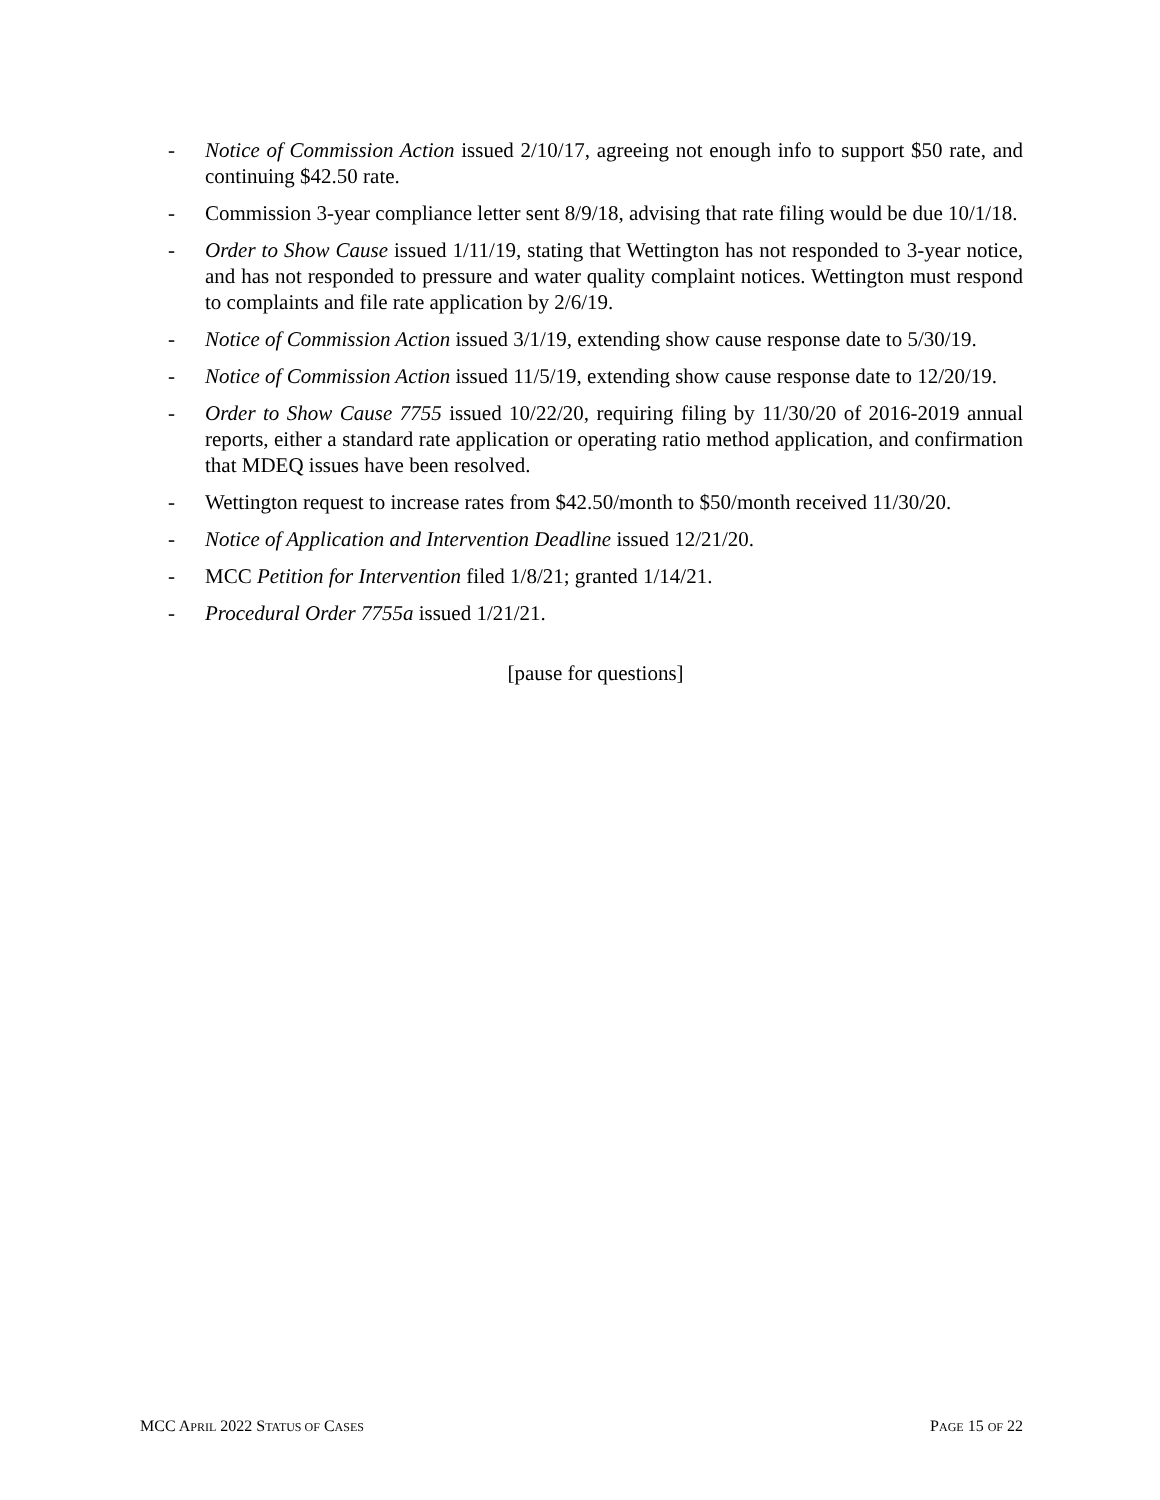- Notice of Commission Action issued 2/10/17, agreeing not enough info to support $50 rate, and continuing $42.50 rate.
- Commission 3-year compliance letter sent 8/9/18, advising that rate filing would be due 10/1/18.
- Order to Show Cause issued 1/11/19, stating that Wettington has not responded to 3-year notice, and has not responded to pressure and water quality complaint notices. Wettington must respond to complaints and file rate application by 2/6/19.
- Notice of Commission Action issued 3/1/19, extending show cause response date to 5/30/19.
- Notice of Commission Action issued 11/5/19, extending show cause response date to 12/20/19.
- Order to Show Cause 7755 issued 10/22/20, requiring filing by 11/30/20 of 2016-2019 annual reports, either a standard rate application or operating ratio method application, and confirmation that MDEQ issues have been resolved.
- Wettington request to increase rates from $42.50/month to $50/month received 11/30/20.
- Notice of Application and Intervention Deadline issued 12/21/20.
- MCC Petition for Intervention filed 1/8/21; granted 1/14/21.
- Procedural Order 7755a issued 1/21/21.
[pause for questions]
MCC APRIL 2022 STATUS OF CASES PAGE 15 OF 22